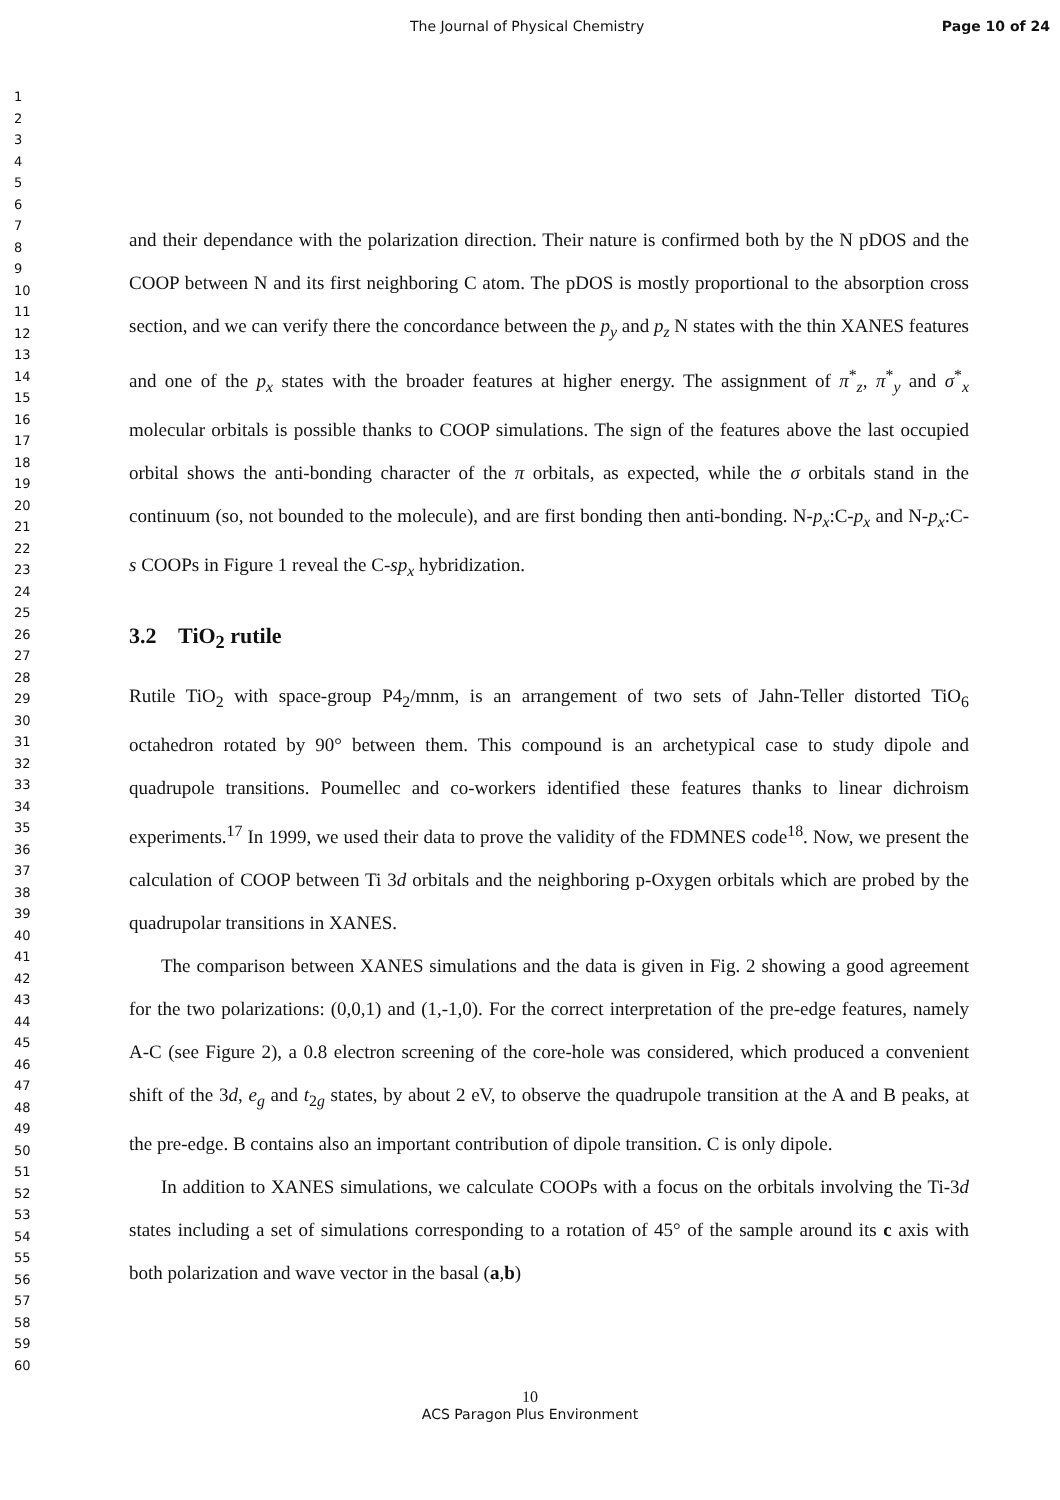The Journal of Physical Chemistry Page 10 of 24
1
2
3
4
5
6
7
8
9
10
11
12
13
14
15
16
17
18
19
20
21
22
23
24
25
26
27
28
29
30
31
32
33
34
35
36
37
38
39
40
41
42
43
44
45
46
47
48
49
50
51
52
53
54
55
56
57
58
59
60
and their dependance with the polarization direction. Their nature is confirmed both by the N pDOS and the COOP between N and its first neighboring C atom. The pDOS is mostly proportional to the absorption cross section, and we can verify there the concordance between the p<sub>y</sub> and p<sub>z</sub> N states with the thin XANES features and one of the p<sub>x</sub> states with the broader features at higher energy. The assignment of π<sup>*</sup><sub>z</sub>, π<sup>*</sup><sub>y</sub> and σ<sup>*</sup><sub>x</sub> molecular orbitals is possible thanks to COOP simulations. The sign of the features above the last occupied orbital shows the anti-bonding character of the π orbitals, as expected, while the σ orbitals stand in the continuum (so, not bounded to the molecule), and are first bonding then anti-bonding. N-p<sub>x</sub>:C-p<sub>x</sub> and N-p<sub>x</sub>:C-s COOPs in Figure 1 reveal the C-sp<sub>x</sub> hybridization.
3.2 TiO<sub>2</sub> rutile
Rutile TiO<sub>2</sub> with space-group P4<sub>2</sub>/mnm, is an arrangement of two sets of Jahn-Teller distorted TiO<sub>6</sub> octahedron rotated by 90° between them. This compound is an archetypical case to study dipole and quadrupole transitions. Poumellec and co-workers identified these features thanks to linear dichroism experiments.<sup>17</sup> In 1999, we used their data to prove the validity of the FDMNES code<sup>18</sup>. Now, we present the calculation of COOP between Ti 3d orbitals and the neighboring p-Oxygen orbitals which are probed by the quadrupolar transitions in XANES.
The comparison between XANES simulations and the data is given in Fig. 2 showing a good agreement for the two polarizations: (0,0,1) and (1,-1,0). For the correct interpretation of the pre-edge features, namely A-C (see Figure 2), a 0.8 electron screening of the core-hole was considered, which produced a convenient shift of the 3d, e<sub>g</sub> and t<sub>2g</sub> states, by about 2 eV, to observe the quadrupole transition at the A and B peaks, at the pre-edge. B contains also an important contribution of dipole transition. C is only dipole.
In addition to XANES simulations, we calculate COOPs with a focus on the orbitals involving the Ti-3d states including a set of simulations corresponding to a rotation of 45° of the sample around its c axis with both polarization and wave vector in the basal (a,b)
10
ACS Paragon Plus Environment